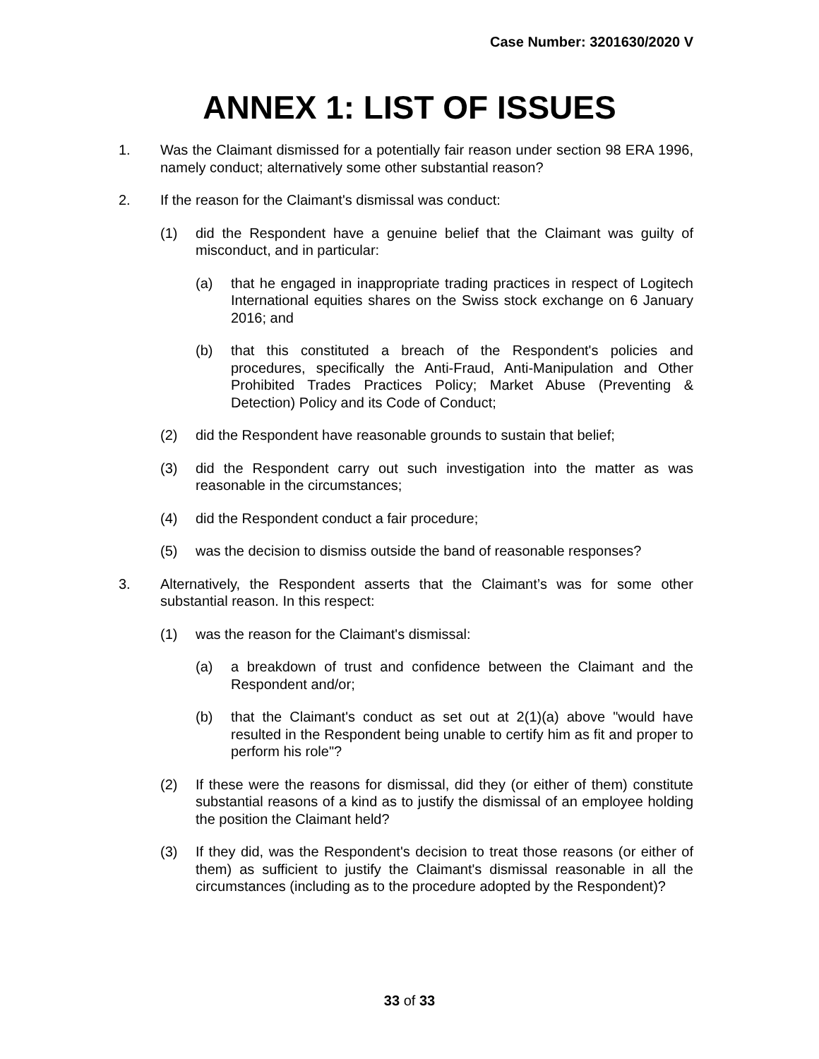Case Number: 3201630/2020 V
ANNEX 1: LIST OF ISSUES
1. Was the Claimant dismissed for a potentially fair reason under section 98 ERA 1996, namely conduct; alternatively some other substantial reason?
2. If the reason for the Claimant's dismissal was conduct:
(1) did the Respondent have a genuine belief that the Claimant was guilty of misconduct, and in particular:
(a) that he engaged in inappropriate trading practices in respect of Logitech International equities shares on the Swiss stock exchange on 6 January 2016; and
(b) that this constituted a breach of the Respondent's policies and procedures, specifically the Anti-Fraud, Anti-Manipulation and Other Prohibited Trades Practices Policy; Market Abuse (Preventing & Detection) Policy and its Code of Conduct;
(2) did the Respondent have reasonable grounds to sustain that belief;
(3) did the Respondent carry out such investigation into the matter as was reasonable in the circumstances;
(4) did the Respondent conduct a fair procedure;
(5) was the decision to dismiss outside the band of reasonable responses?
3. Alternatively, the Respondent asserts that the Claimant’s was for some other substantial reason. In this respect:
(1) was the reason for the Claimant's dismissal:
(a) a breakdown of trust and confidence between the Claimant and the Respondent and/or;
(b) that the Claimant's conduct as set out at 2(1)(a) above "would have resulted in the Respondent being unable to certify him as fit and proper to perform his role"?
(2) If these were the reasons for dismissal, did they (or either of them) constitute substantial reasons of a kind as to justify the dismissal of an employee holding the position the Claimant held?
(3) If they did, was the Respondent's decision to treat those reasons (or either of them) as sufficient to justify the Claimant's dismissal reasonable in all the circumstances (including as to the procedure adopted by the Respondent)?
33 of 33